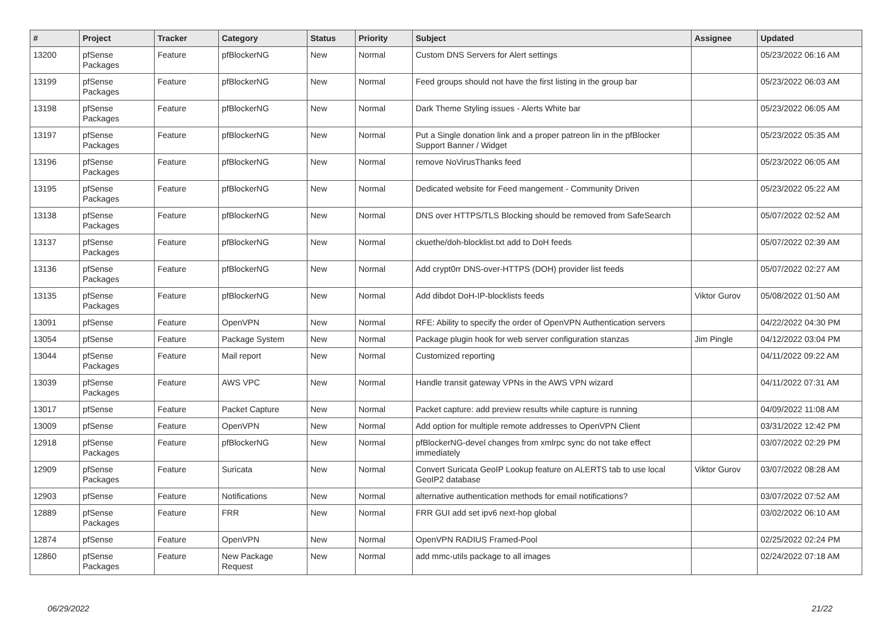| # | Project | Tracker | Category | Status | Priority | Subject | Assignee | Updated |
| --- | --- | --- | --- | --- | --- | --- | --- | --- |
| 13200 | pfSense Packages | Feature | pfBlockerNG | New | Normal | Custom DNS Servers for Alert settings | | 05/23/2022 06:16 AM |
| 13199 | pfSense Packages | Feature | pfBlockerNG | New | Normal | Feed groups should not have the first listing in the group bar | | 05/23/2022 06:03 AM |
| 13198 | pfSense Packages | Feature | pfBlockerNG | New | Normal | Dark Theme Styling issues - Alerts White bar | | 05/23/2022 06:05 AM |
| 13197 | pfSense Packages | Feature | pfBlockerNG | New | Normal | Put a Single donation link and a proper patreon lin in the pfBlocker Support Banner / Widget | | 05/23/2022 05:35 AM |
| 13196 | pfSense Packages | Feature | pfBlockerNG | New | Normal | remove NoVirusThanks feed | | 05/23/2022 06:05 AM |
| 13195 | pfSense Packages | Feature | pfBlockerNG | New | Normal | Dedicated website for Feed mangement - Community Driven | | 05/23/2022 05:22 AM |
| 13138 | pfSense Packages | Feature | pfBlockerNG | New | Normal | DNS over HTTPS/TLS Blocking should be removed from SafeSearch | | 05/07/2022 02:52 AM |
| 13137 | pfSense Packages | Feature | pfBlockerNG | New | Normal | ckuethe/doh-blocklist.txt add to DoH feeds | | 05/07/2022 02:39 AM |
| 13136 | pfSense Packages | Feature | pfBlockerNG | New | Normal | Add crypt0rr DNS-over-HTTPS (DOH) provider list feeds | | 05/07/2022 02:27 AM |
| 13135 | pfSense Packages | Feature | pfBlockerNG | New | Normal | Add dibdot DoH-IP-blocklists feeds | Viktor Gurov | 05/08/2022 01:50 AM |
| 13091 | pfSense | Feature | OpenVPN | New | Normal | RFE: Ability to specify the order of OpenVPN Authentication servers | | 04/22/2022 04:30 PM |
| 13054 | pfSense | Feature | Package System | New | Normal | Package plugin hook for web server configuration stanzas | Jim Pingle | 04/12/2022 03:04 PM |
| 13044 | pfSense Packages | Feature | Mail report | New | Normal | Customized reporting | | 04/11/2022 09:22 AM |
| 13039 | pfSense Packages | Feature | AWS VPC | New | Normal | Handle transit gateway VPNs in the AWS VPN wizard | | 04/11/2022 07:31 AM |
| 13017 | pfSense | Feature | Packet Capture | New | Normal | Packet capture: add preview results while capture is running | | 04/09/2022 11:08 AM |
| 13009 | pfSense | Feature | OpenVPN | New | Normal | Add option for multiple remote addresses to OpenVPN Client | | 03/31/2022 12:42 PM |
| 12918 | pfSense Packages | Feature | pfBlockerNG | New | Normal | pfBlockerNG-devel changes from xmlrpc sync do not take effect immediately | | 03/07/2022 02:29 PM |
| 12909 | pfSense Packages | Feature | Suricata | New | Normal | Convert Suricata GeoIP Lookup feature on ALERTS tab to use local GeoIP2 database | Viktor Gurov | 03/07/2022 08:28 AM |
| 12903 | pfSense | Feature | Notifications | New | Normal | alternative authentication methods for email notifications? | | 03/07/2022 07:52 AM |
| 12889 | pfSense Packages | Feature | FRR | New | Normal | FRR GUI add set ipv6 next-hop global | | 03/02/2022 06:10 AM |
| 12874 | pfSense | Feature | OpenVPN | New | Normal | OpenVPN RADIUS Framed-Pool | | 02/25/2022 02:24 PM |
| 12860 | pfSense Packages | Feature | New Package Request | New | Normal | add mmc-utils package to all images | | 02/24/2022 07:18 AM |
06/29/2022 21/22